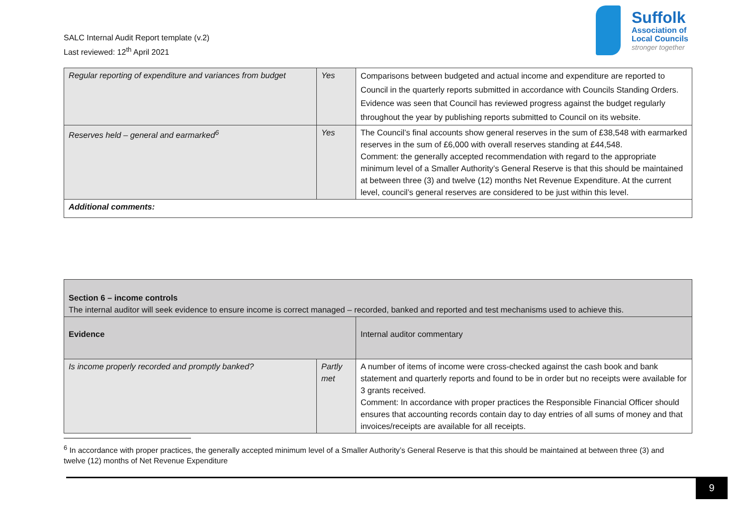SALC Internal Audit Report template (v.2)
Last reviewed: 12<sup>th</sup> April 2021
Suffolk
Association of
Local Councils
stronger together
| Regular reporting of expenditure and variances from budget | Yes | Comparisons between budgeted and actual income and expenditure are reported to Council in the quarterly reports submitted in accordance with Councils Standing Orders. Evidence was seen that Council has reviewed progress against the budget regularly throughout the year by publishing reports submitted to Council on its website. |
| Reserves held – general and earmarked<sup>6</sup> | Yes | The Council’s final accounts show general reserves in the sum of £38,548 with earmarked reserves in the sum of £6,000 with overall reserves standing at £44,548. Comment: the generally accepted recommendation with regard to the appropriate minimum level of a Smaller Authority’s General Reserve is that this should be maintained at between three (3) and twelve (12) months Net Revenue Expenditure. At the current level, council’s general reserves are considered to be just within this level. |
| Additional comments: | | |
| Section 6 – income controls The internal auditor will seek evidence to ensure income is correct managed – recorded, banked and reported and test mechanisms used to achieve this. | | |
| Evidence | | Internal auditor commentary |
| Is income properly recorded and promptly banked? | Partly met | A number of items of income were cross-checked against the cash book and bank statement and quarterly reports and found to be in order but no receipts were available for 3 grants received. Comment: In accordance with proper practices the Responsible Financial Officer should ensures that accounting records contain day to day entries of all sums of money and that invoices/receipts are available for all receipts. |
<sup>6</sup> In accordance with proper practices, the generally accepted minimum level of a Smaller Authority’s General Reserve is that this should be maintained at between three (3) and twelve (12) months of Net Revenue Expenditure
9